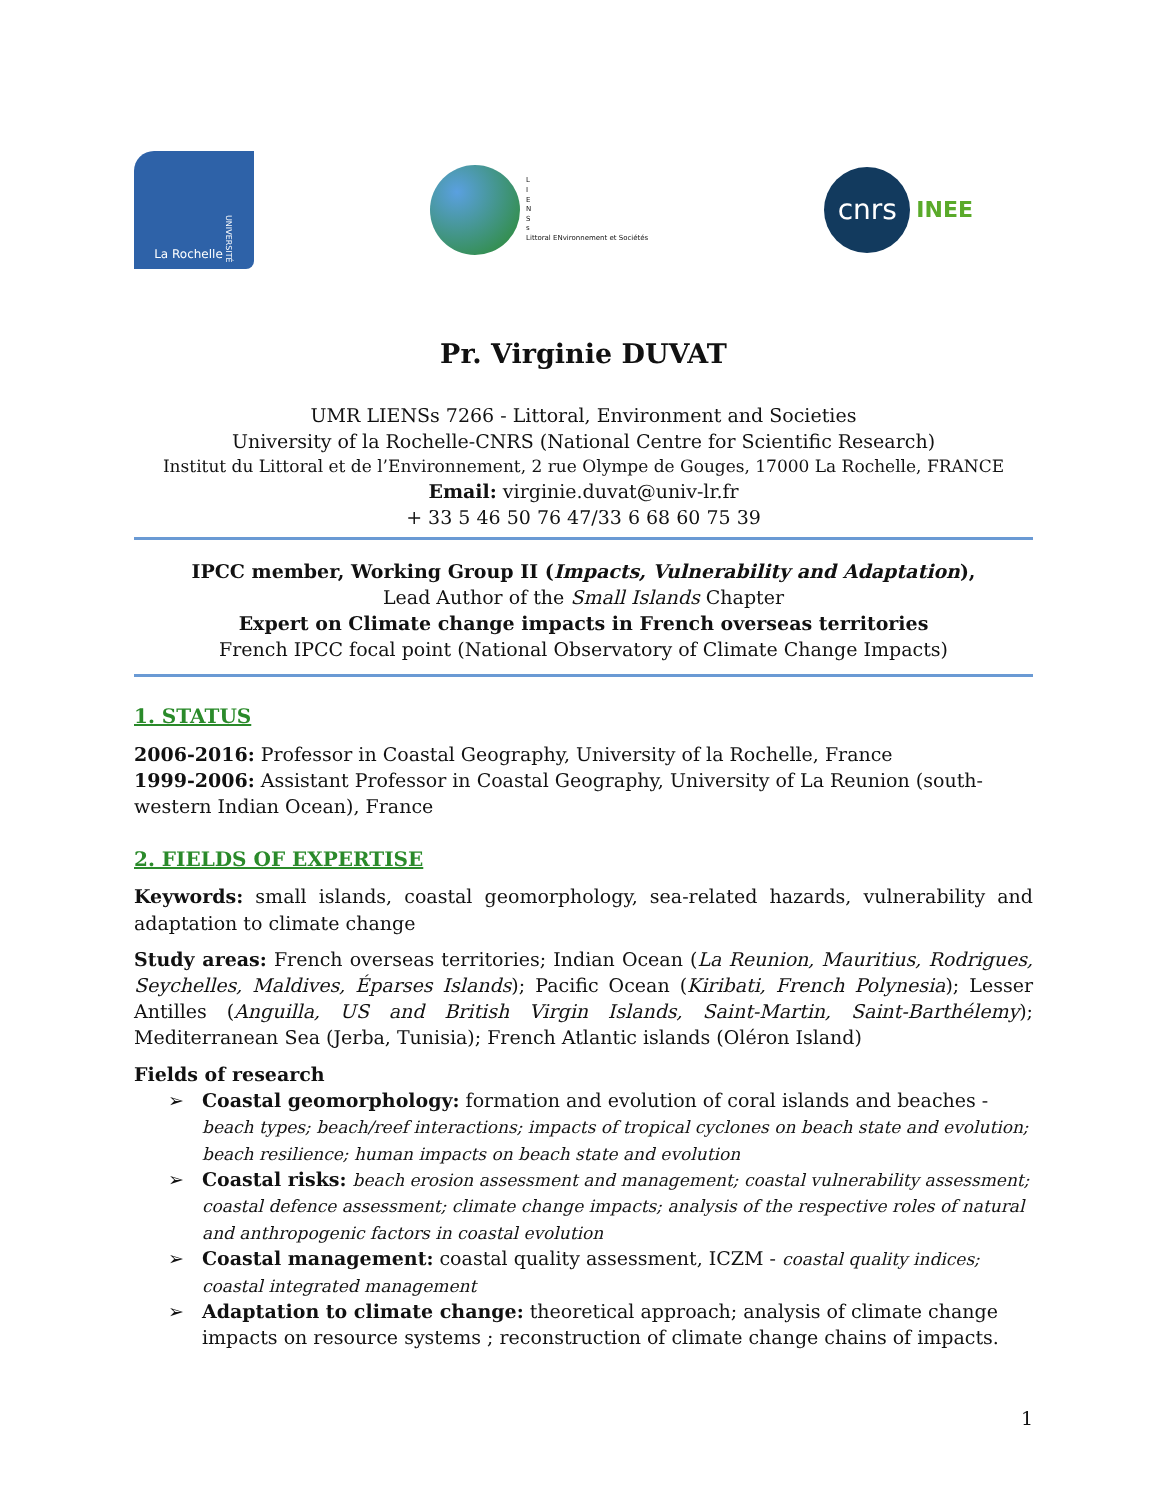La Rochelle UNIVERSITÉ
L
I
E
N
S
s
Littoral ENvironnement et Sociétés
cnrs
INEE
Pr. Virginie DUVAT
UMR LIENSs 7266 - Littoral, Environment and Societies
University of la Rochelle-CNRS (National Centre for Scientific Research)
Institut du Littoral et de l’Environnement, 2 rue Olympe de Gouges, 17000 La Rochelle, FRANCE
Email: virginie.duvat@univ-lr.fr
+ 33 5 46 50 76 47/33 6 68 60 75 39
IPCC member, Working Group II (Impacts, Vulnerability and Adaptation),
Lead Author of the Small Islands Chapter
Expert on Climate change impacts in French overseas territories
French IPCC focal point (National Observatory of Climate Change Impacts)
1. STATUS
2006-2016: Professor in Coastal Geography, University of la Rochelle, France
1999-2006: Assistant Professor in Coastal Geography, University of La Reunion (south-western Indian Ocean), France
2. FIELDS OF EXPERTISE
Keywords: small islands, coastal geomorphology, sea-related hazards, vulnerability and adaptation to climate change
Study areas: French overseas territories; Indian Ocean (La Reunion, Mauritius, Rodrigues, Seychelles, Maldives, Éparses Islands); Pacific Ocean (Kiribati, French Polynesia); Lesser Antilles (Anguilla, US and British Virgin Islands, Saint-Martin, Saint-Barthélemy); Mediterranean Sea (Jerba, Tunisia); French Atlantic islands (Oléron Island)
Fields of research
➢ Coastal geomorphology: formation and evolution of coral islands and beaches - beach types; beach/reef interactions; impacts of tropical cyclones on beach state and evolution; beach resilience; human impacts on beach state and evolution
➢ Coastal risks: beach erosion assessment and management; coastal vulnerability assessment; coastal defence assessment; climate change impacts; analysis of the respective roles of natural and anthropogenic factors in coastal evolution
➢ Coastal management: coastal quality assessment, ICZM - coastal quality indices; coastal integrated management
➢ Adaptation to climate change: theoretical approach; analysis of climate change impacts on resource systems ; reconstruction of climate change chains of impacts.
1